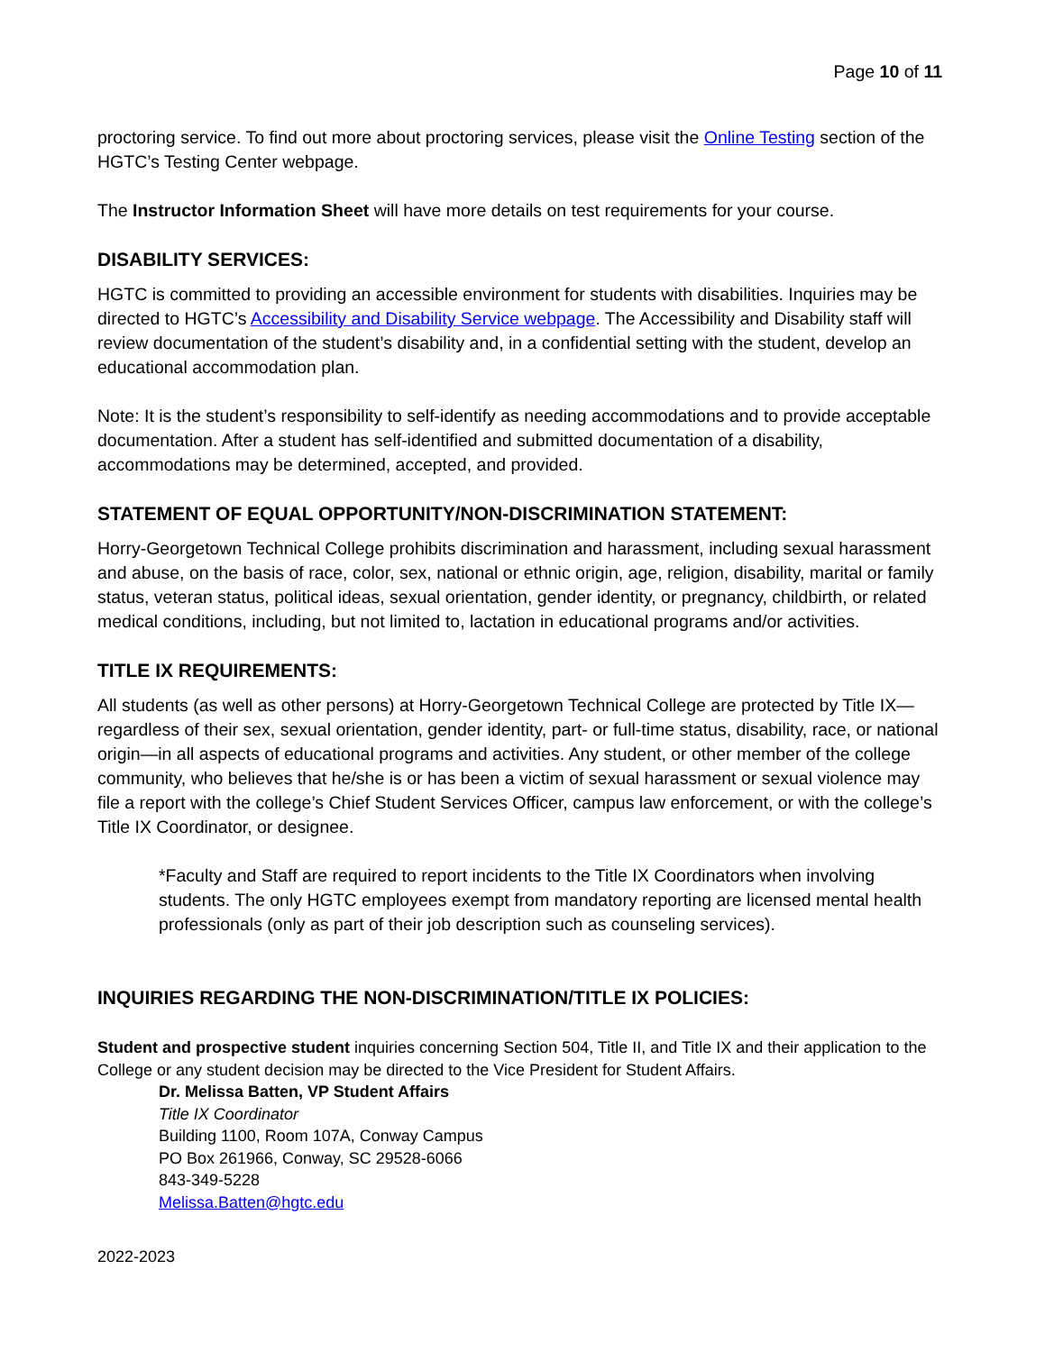Page 10 of 11
proctoring service. To find out more about proctoring services, please visit the Online Testing section of the HGTC’s Testing Center webpage.
The Instructor Information Sheet will have more details on test requirements for your course.
DISABILITY SERVICES:
HGTC is committed to providing an accessible environment for students with disabilities. Inquiries may be directed to HGTC’s Accessibility and Disability Service webpage. The Accessibility and Disability staff will review documentation of the student’s disability and, in a confidential setting with the student, develop an educational accommodation plan.
Note: It is the student’s responsibility to self-identify as needing accommodations and to provide acceptable documentation. After a student has self-identified and submitted documentation of a disability, accommodations may be determined, accepted, and provided.
STATEMENT OF EQUAL OPPORTUNITY/NON-DISCRIMINATION STATEMENT:
Horry-Georgetown Technical College prohibits discrimination and harassment, including sexual harassment and abuse, on the basis of race, color, sex, national or ethnic origin, age, religion, disability, marital or family status, veteran status, political ideas, sexual orientation, gender identity, or pregnancy, childbirth, or related medical conditions, including, but not limited to, lactation in educational programs and/or activities.
TITLE IX REQUIREMENTS:
All students (as well as other persons) at Horry-Georgetown Technical College are protected by Title IX—regardless of their sex, sexual orientation, gender identity, part- or full-time status, disability, race, or national origin—in all aspects of educational programs and activities. Any student, or other member of the college community, who believes that he/she is or has been a victim of sexual harassment or sexual violence may file a report with the college’s Chief Student Services Officer, campus law enforcement, or with the college’s Title IX Coordinator, or designee.
*Faculty and Staff are required to report incidents to the Title IX Coordinators when involving students. The only HGTC employees exempt from mandatory reporting are licensed mental health professionals (only as part of their job description such as counseling services).
INQUIRIES REGARDING THE NON-DISCRIMINATION/TITLE IX POLICIES:
Student and prospective student inquiries concerning Section 504, Title II, and Title IX and their application to the College or any student decision may be directed to the Vice President for Student Affairs.
Dr. Melissa Batten, VP Student Affairs
Title IX Coordinator
Building 1100, Room 107A, Conway Campus
PO Box 261966, Conway, SC 29528-6066
843-349-5228
Melissa.Batten@hgtc.edu
2022-2023